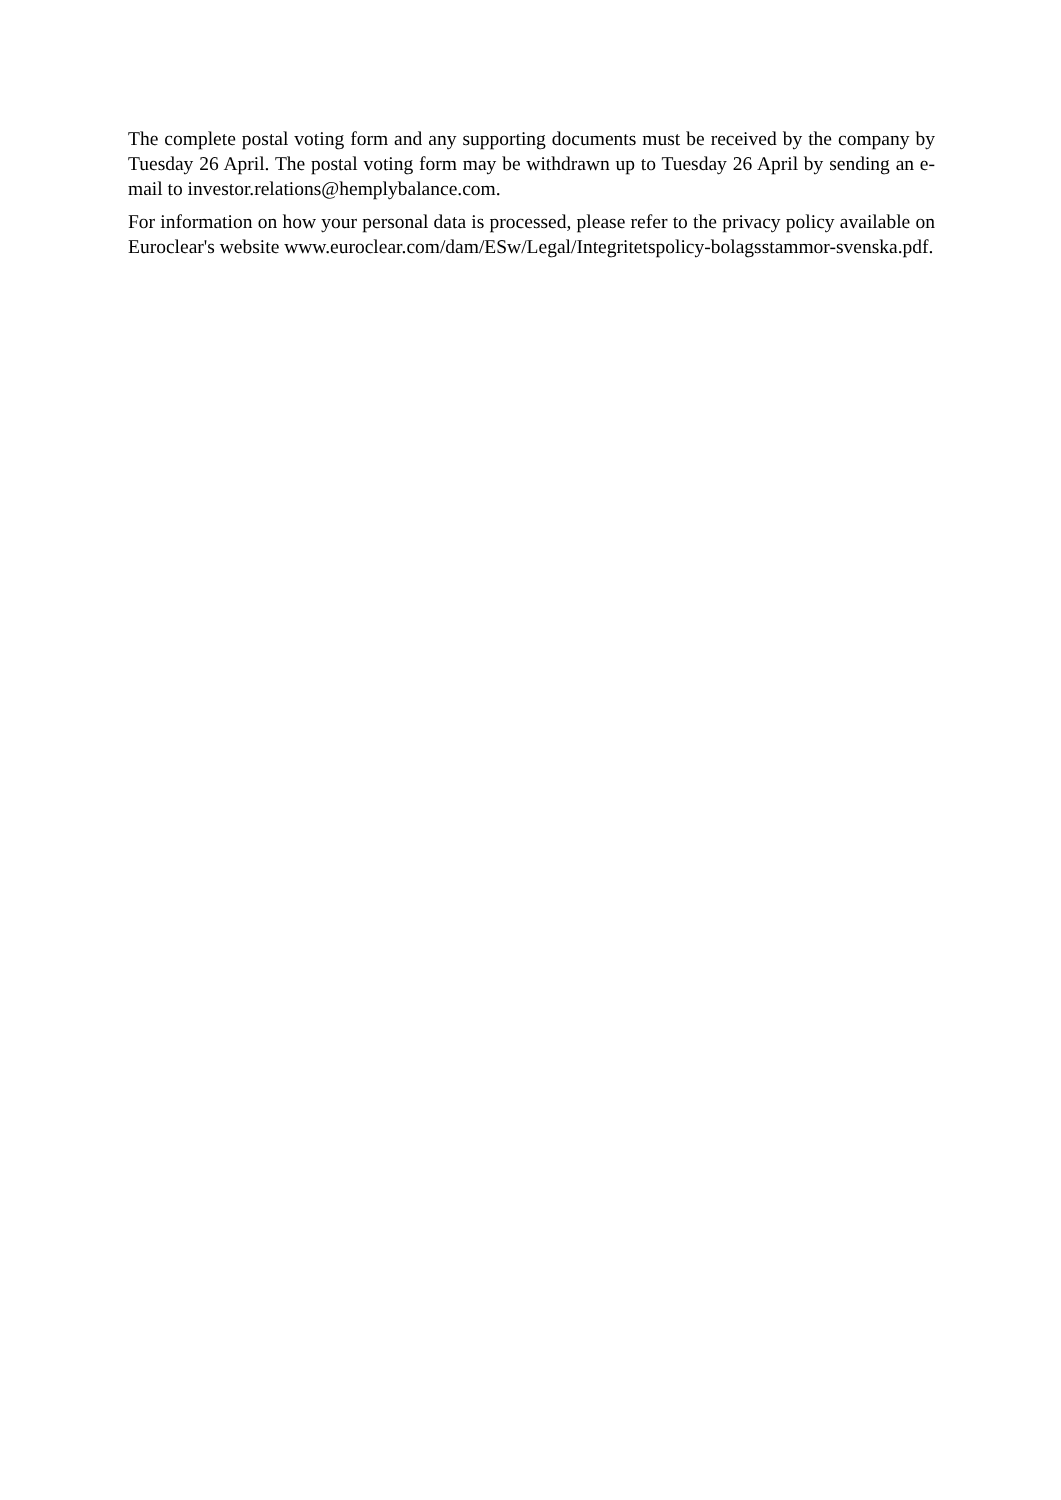The complete postal voting form and any supporting documents must be received by the company by Tuesday 26 April. The postal voting form may be withdrawn up to Tuesday 26 April by sending an e-mail to investor.relations@hemplybalance.com.
For information on how your personal data is processed, please refer to the privacy policy available on Euroclear's website www.euroclear.com/dam/ESw/Legal/Integritetspolicy-bolagsstammor-svenska.pdf.